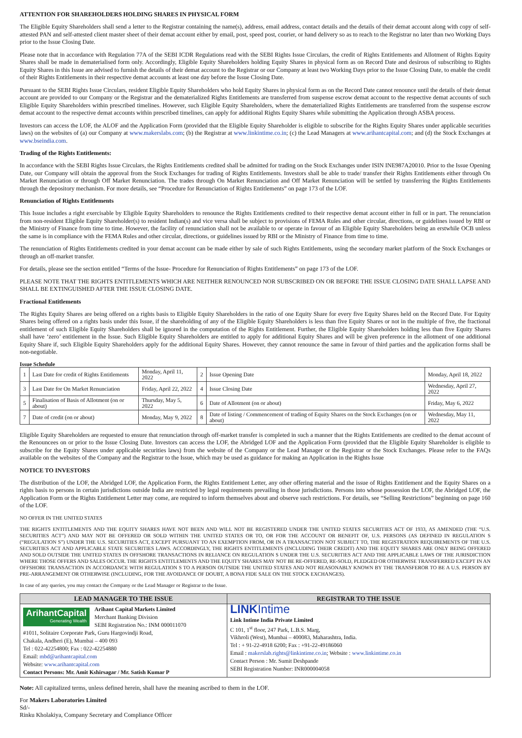ATTENTION FOR SHAREHOLDERS HOLDING SHARES IN PHYSICAL FORM
The Eligible Equity Shareholders shall send a letter to the Registrar containing the name(s), address, email address, contact details and the details of their demat account along with copy of self-attested PAN and self-attested client master sheet of their demat account either by email, post, speed post, courier, or hand delivery so as to reach to the Registrar no later than two Working Days prior to the Issue Closing Date.
Please note that in accordance with Regulation 77A of the SEBI ICDR Regulations read with the SEBI Rights Issue Circulars, the credit of Rights Entitlements and Allotment of Rights Equity Shares shall be made in dematerialised form only. Accordingly, Eligible Equity Shareholders holding Equity Shares in physical form as on Record Date and desirous of subscribing to Rights Equity Shares in this Issue are advised to furnish the details of their demat account to the Registrar or our Company at least two Working Days prior to the Issue Closing Date, to enable the credit of their Rights Entitlements in their respective demat accounts at least one day before the Issue Closing Date.
Pursuant to the SEBI Rights Issue Circulars, resident Eligible Equity Shareholders who hold Equity Shares in physical form as on the Record Date cannot renounce until the details of their demat account are provided to our Company or the Registrar and the dematerialized Rights Entitlements are transferred from suspense escrow demat account to the respective demat accounts of such Eligible Equity Shareholders within prescribed timelines. However, such Eligible Equity Shareholders, where the dematerialized Rights Entitlements are transferred from the suspense escrow demat account to the respective demat accounts within prescribed timelines, can apply for additional Rights Equity Shares while submitting the Application through ASBA process.
Investors can access the LOF, the ALOF and the Application Form (provided that the Eligible Equity Shareholder is eligible to subscribe for the Rights Equity Shares under applicable securities laws) on the websites of (a) our Company at www.makerslabs.com; (b) the Registrar at www.linkintime.co.in; (c) the Lead Managers at www.arihantcapital.com; and (d) the Stock Exchanges at www.bseindia.com.
Trading of the Rights Entitlements:
In accordance with the SEBI Rights Issue Circulars, the Rights Entitlements credited shall be admitted for trading on the Stock Exchanges under ISIN INE987A20010. Prior to the Issue Opening Date, our Company will obtain the approval from the Stock Exchanges for trading of Rights Entitlements. Investors shall be able to trade/ transfer their Rights Entitlements either through On Market Renunciation or through Off Market Renunciation. The trades through On Market Renunciation and Off Market Renunciation will be settled by transferring the Rights Entitlements through the depository mechanism. For more details, see “Procedure for Renunciation of Rights Entitlements” on page 173 of the LOF.
Renunciation of Rights Entitlements
This Issue includes a right exercisable by Eligible Equity Shareholders to renounce the Rights Entitlements credited to their respective demat account either in full or in part. The renunciation from non-resident Eligible Equity Shareholder(s) to resident Indian(s) and vice versa shall be subject to provisions of FEMA Rules and other circular, directions, or guidelines issued by RBI or the Ministry of Finance from time to time. However, the facility of renunciation shall not be available to or operate in favour of an Eligible Equity Shareholders being an erstwhile OCB unless the same is in compliance with the FEMA Rules and other circular, directions, or guidelines issued by RBI or the Ministry of Finance from time to time.
The renunciation of Rights Entitlements credited in your demat account can be made either by sale of such Rights Entitlements, using the secondary market platform of the Stock Exchanges or through an off-market transfer.
For details, please see the section entitled “Terms of the Issue- Procedure for Renunciation of Rights Entitlements” on page 173 of the LOF.
PLEASE NOTE THAT THE RIGHTS ENTITLEMENTS WHICH ARE NEITHER RENOUNCED NOR SUBSCRIBED ON OR BEFORE THE ISSUE CLOSING DATE SHALL LAPSE AND SHALL BE EXTINGUISHED AFTER THE ISSUE CLOSING DATE.
Fractional Entitlements
The Rights Equity Shares are being offered on a rights basis to Eligible Equity Shareholders in the ratio of one Equity Share for every five Equity Shares held on the Record Date. For Equity Shares being offered on a rights basis under this Issue, if the shareholding of any of the Eligible Equity Shareholders is less than five Equity Shares or not in the multiple of five, the fractional entitlement of such Eligible Equity Shareholders shall be ignored in the computation of the Rights Entitlement. Further, the Eligible Equity Shareholders holding less than five Equity Shares shall have ‘zero’ entitlement in the Issue. Such Eligible Equity Shareholders are entitled to apply for additional Equity Shares and will be given preference in the allotment of one additional Equity Share if, such Eligible Equity Shareholders apply for the additional Equity Shares. However, they cannot renounce the same in favour of third parties and the application forms shall be non-negotiable.
Issue Schedule
| 1 | Last Date for credit of Rights Entitlements | Monday, April 11, 2022 | 2 | Issue Opening Date | Monday, April 18, 2022 |
| 3 | Last Date for On Market Renunciation | Friday, April 22, 2022 | 4 | Issue Closing Date | Wednesday, April 27, 2022 |
| 5 | Finalisation of Basis of Allotment (on or about) | Thursday, May 5, 2022 | 6 | Date of Allotment (on or about) | Friday, May 6, 2022 |
| 7 | Date of credit (on or about) | Monday, May 9, 2022 | 8 | Date of listing / Commencement of trading of Equity Shares on the Stock Exchanges (on or about) | Wednesday, May 11, 2022 |
Eligible Equity Shareholders are requested to ensure that renunciation through off-market transfer is completed in such a manner that the Rights Entitlements are credited to the demat account of the Renouncees on or prior to the Issue Closing Date. Investors can access the LOF, the Abridged LOF and the Application Form (provided that the Eligible Equity Shareholder is eligible to subscribe for the Equity Shares under applicable securities laws) from the website of the Company or the Lead Manager or the Registrar or the Stock Exchanges. Please refer to the FAQs available on the websites of the Company and the Registrar to the Issue, which may be used as guidance for making an Application in the Rights Issue
NOTICE TO INVESTORS
The distribution of the LOF, the Abridged LOF, the Application Form, the Rights Entitlement Letter, any other offering material and the issue of Rights Entitlement and the Equity Shares on a rights basis to persons in certain jurisdictions outside India are restricted by legal requirements prevailing in those jurisdictions. Persons into whose possession the LOF, the Abridged LOF, the Application Form or the Rights Entitlement Letter may come, are required to inform themselves about and observe such restrictions. For details, see “Selling Restrictions” beginning on page 160 of the LOF.
NO OFFER IN THE UNITED STATES
THE RIGHTS ENTITLEMENTS AND THE EQUITY SHARES HAVE NOT BEEN AND WILL NOT BE REGISTERED UNDER THE UNITED STATES SECURITIES ACT OF 1933, AS AMENDED (THE “U.S. SECURITIES ACT”) AND MAY NOT BE OFFERED OR SOLD WITHIN THE UNITED STATES OR TO, OR FOR THE ACCOUNT OR BENEFIT OF, U.S. PERSONS (AS DEFINED IN REGULATION S (“REGULATION S”) UNDER THE U.S. SECURITIES ACT, EXCEPT PURSUANT TO AN EXEMPTION FROM, OR IN A TRANSACTION NOT SUBJECT TO, THE REGISTRATION REQUIREMENTS OF THE U.S. SECURITIES ACT AND APPLICABLE STATE SECURITIES LAWS. ACCORDINGLY, THE RIGHTS ENTITLEMENTS (INCLUDING THEIR CREDIT) AND THE EQUITY SHARES ARE ONLY BEING OFFERED AND SOLD OUTSIDE THE UNITED STATES IN OFFSHORE TRANSACTIONS IN RELIANCE ON REGULATION S UNDER THE U.S. SECURITIES ACT AND THE APPLICABLE LAWS OF THE JURISDICTION WHERE THOSE OFFERS AND SALES OCCUR. THE RIGHTS ENTITLEMENTS AND THE EQUITY SHARES MAY NOT BE RE-OFFERED, RE-SOLD, PLEDGED OR OTHERWISE TRANSFERRED EXCEPT IN AN OFFSHORE TRANSACTION IN ACCORDANCE WITH REGULATION S TO A PERSON OUTSIDE THE UNITED STATES AND NOT REASONABLY KNOWN BY THE TRANSFEROR TO BE A U.S. PERSON BY PRE-ARRANGEMENT OR OTHERWISE (INCLUDING, FOR THE AVOIDANCE OF DOUBT, A BONA FIDE SALE ON THE STOCK EXCHANGES).
In case of any queries, you may contact the Company or the Lead Manager or Registrar to the Issue.
| LEAD MANAGER TO THE ISSUE | REGISTRAR TO THE ISSUE |
| --- | --- |
| ArihantCapital Generating Wealth Arihant Capital Markets Limited Merchant Banking Division SEBI Registration No.: INM 000011070 #1011, Solitaire Corporate Park, Guru Hargovindji Road, Chakala, Andheri (E), Mumbai – 400 093 Tel : 022-42254800; Fax : 022-42254880 Email: mbd@arihantcapital.com Website: www.arihantcapital.com Contact Persons: Mr. Amit Kshirsagar / Mr. Satish Kumar P | LINK Intime Link Intime India Private Limited C 101, 1<sup>st</sup> floor, 247 Park, L.B.S. Marg, Vikhroli (West), Mumbai – 400083, Maharashtra, India. Tel : + 91-22-4918 6200; Fax : +91-22-49186060 Email : makerslab.rights@linkintime.co.in ; Website : www.linkintime.co.in Contact Person : Mr. Sumit Deshpande SEBI Registration Number: INR000004058 |
Note: All capitalized terms, unless defined herein, shall have the meaning ascribed to them in the LOF.
For Makers Laboratories Limited
Sd/-
Rinku Kholakiya, Company Secretary and Compliance Officer